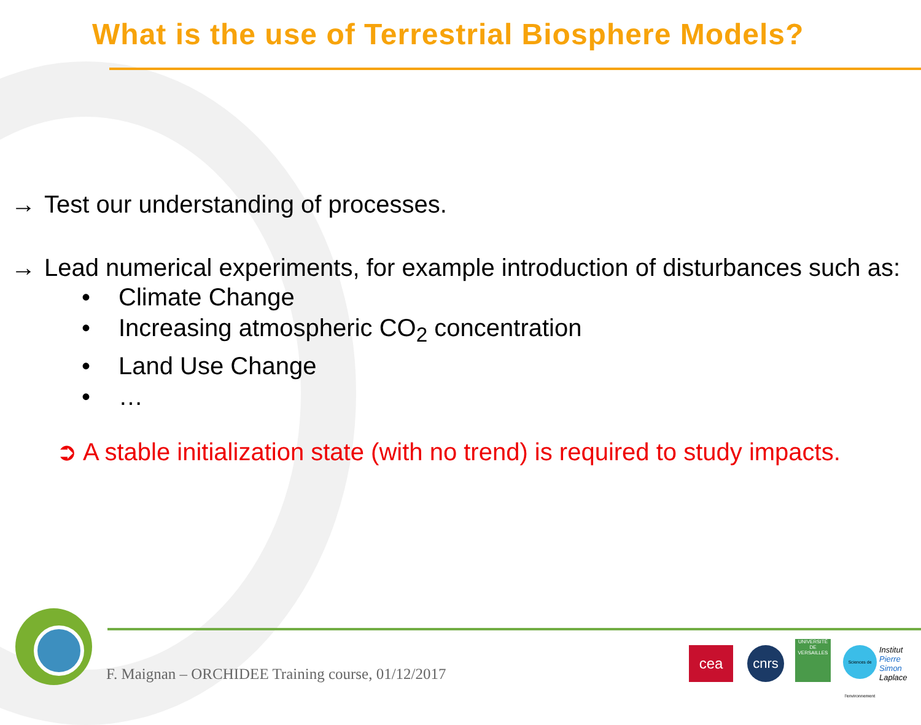What is the use of Terrestrial Biosphere Models?
→ Test our understanding of processes.
→ Lead numerical experiments, for example introduction of disturbances such as:
• Climate Change
• Increasing atmospheric CO<sub>2</sub> concentration
• Land Use Change
• …
➲ A stable initialization state (with no trend) is required to study impacts.
F. Maignan – ORCHIDEE Training course, 01/12/2017
cea cnrs
UNIVERSITÉ DE VERSAILLES
Sciences de l'environnement
Institut
Pierre Simon
Laplace